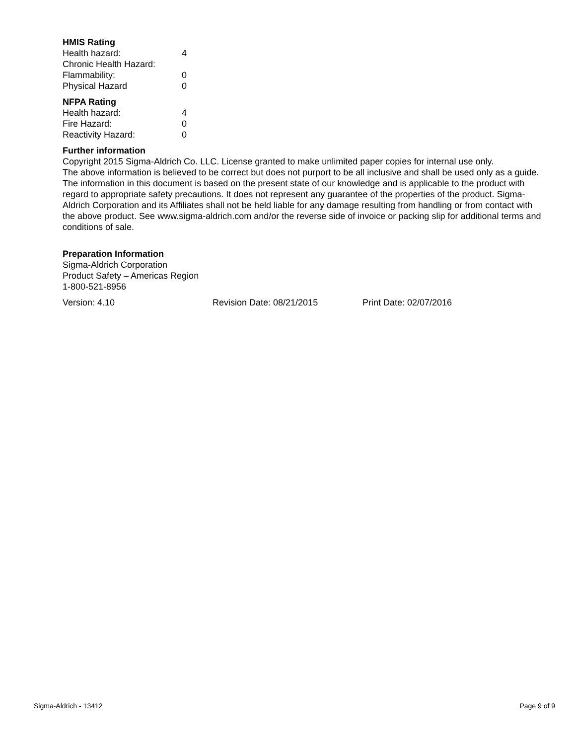HMIS Rating
| Health hazard: | 4 |
| Chronic Health Hazard: | |
| Flammability: | 0 |
| Physical Hazard | 0 |
NFPA Rating
| Health hazard: | 4 |
| Fire Hazard: | 0 |
| Reactivity Hazard: | 0 |
Further information
Copyright 2015 Sigma-Aldrich Co. LLC. License granted to make unlimited paper copies for internal use only.
The above information is believed to be correct but does not purport to be all inclusive and shall be used only as a guide. The information in this document is based on the present state of our knowledge and is applicable to the product with regard to appropriate safety precautions. It does not represent any guarantee of the properties of the product. Sigma-Aldrich Corporation and its Affiliates shall not be held liable for any damage resulting from handling or from contact with the above product. See www.sigma-aldrich.com and/or the reverse side of invoice or packing slip for additional terms and conditions of sale.
Preparation Information
Sigma-Aldrich Corporation
Product Safety – Americas Region
1-800-521-8956
Version: 4.10 Revision Date: 08/21/2015 Print Date: 02/07/2016
Sigma-Aldrich - 13412 Page 9 of 9